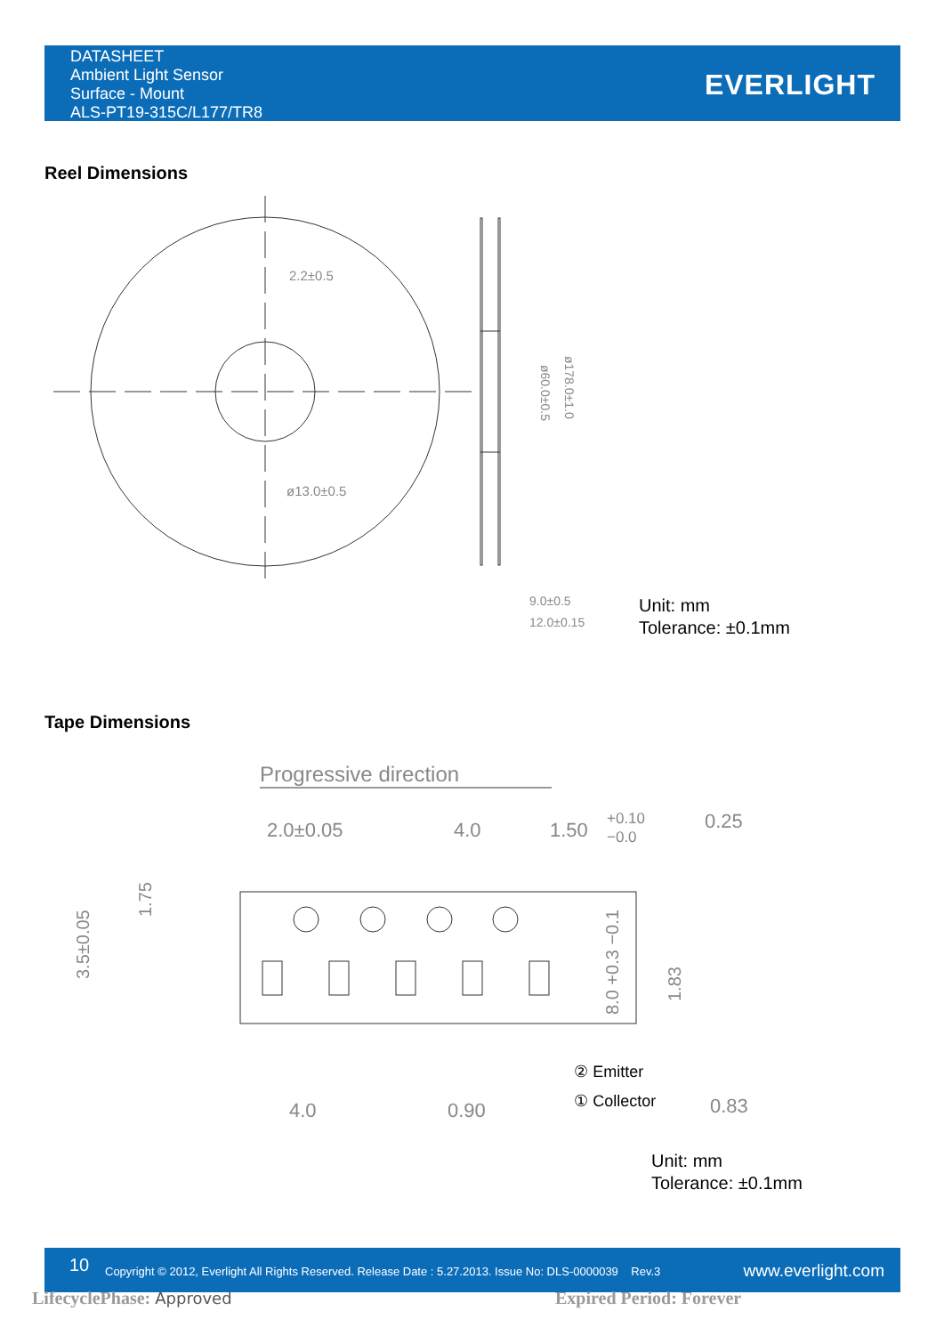DATASHEET
Ambient Light Sensor
Surface - Mount
ALS-PT19-315C/L177/TR8
EVERLIGHT
Reel Dimensions
2.2±0.5
ø13.0±0.5
9.0±0.5
12.0±0.15
ø60.0±0.5
ø178.0±1.0
Unit: mm
Tolerance: ±0.1mm
Tape Dimensions
Progressive direction
2.0±0.05
4.0
1.50
+0.10
−0.0
0.25
4.0
0.90
0.83
② Emitter
① Collector
3.5±0.05
1.75
8.0 +0.3 −0.1
1.83
Unit: mm
Tolerance: ±0.1mm
10 Copyright © 2012, Everlight All Rights Reserved. Release Date : 5.27.2013. Issue No: DLS-0000039 Rev.3 www.everlight.com
LifecyclePhase: Approved Expired Period: Forever